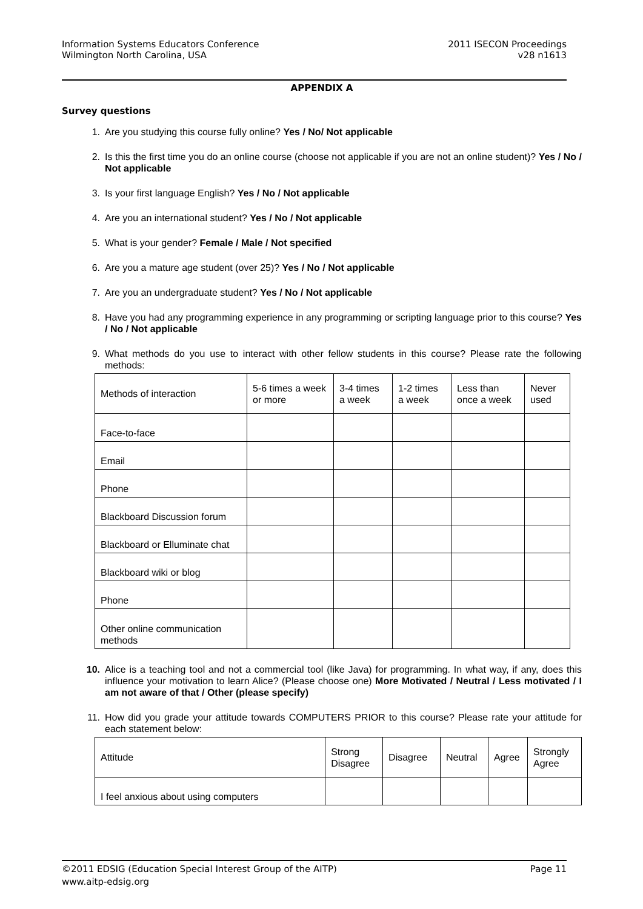Information Systems Educators Conference
Wilmington North Carolina, USA
2011 ISECON Proceedings
v28 n1613
APPENDIX A
Survey questions
1. Are you studying this course fully online? Yes / No/ Not applicable
2. Is this the first time you do an online course (choose not applicable if you are not an online student)? Yes / No / Not applicable
3. Is your first language English? Yes / No / Not applicable
4. Are you an international student? Yes / No / Not applicable
5. What is your gender? Female / Male / Not specified
6. Are you a mature age student (over 25)? Yes / No / Not applicable
7. Are you an undergraduate student? Yes / No / Not applicable
8. Have you had any programming experience in any programming or scripting language prior to this course? Yes / No / Not applicable
9. What methods do you use to interact with other fellow students in this course? Please rate the following methods:
| Methods of interaction | 5-6 times a week or more | 3-4 times a week | 1-2 times a week | Less than once a week | Never used |
| Face-to-face | | | | | |
| Email | | | | | |
| Phone | | | | | |
| Blackboard Discussion forum | | | | | |
| Blackboard or Elluminate chat | | | | | |
| Blackboard wiki or blog | | | | | |
| Phone | | | | | |
| Other online communication methods | | | | | |
10. Alice is a teaching tool and not a commercial tool (like Java) for programming. In what way, if any, does this influence your motivation to learn Alice? (Please choose one) More Motivated / Neutral / Less motivated / I am not aware of that / Other (please specify)
11. How did you grade your attitude towards COMPUTERS PRIOR to this course? Please rate your attitude for each statement below:
| Attitude | Strong Disagree | Disagree | Neutral | Agree | Strongly Agree |
| I feel anxious about using computers | | | | | |
©2011 EDSIG (Education Special Interest Group of the AITP)
www.aitp-edsig.org
Page 11